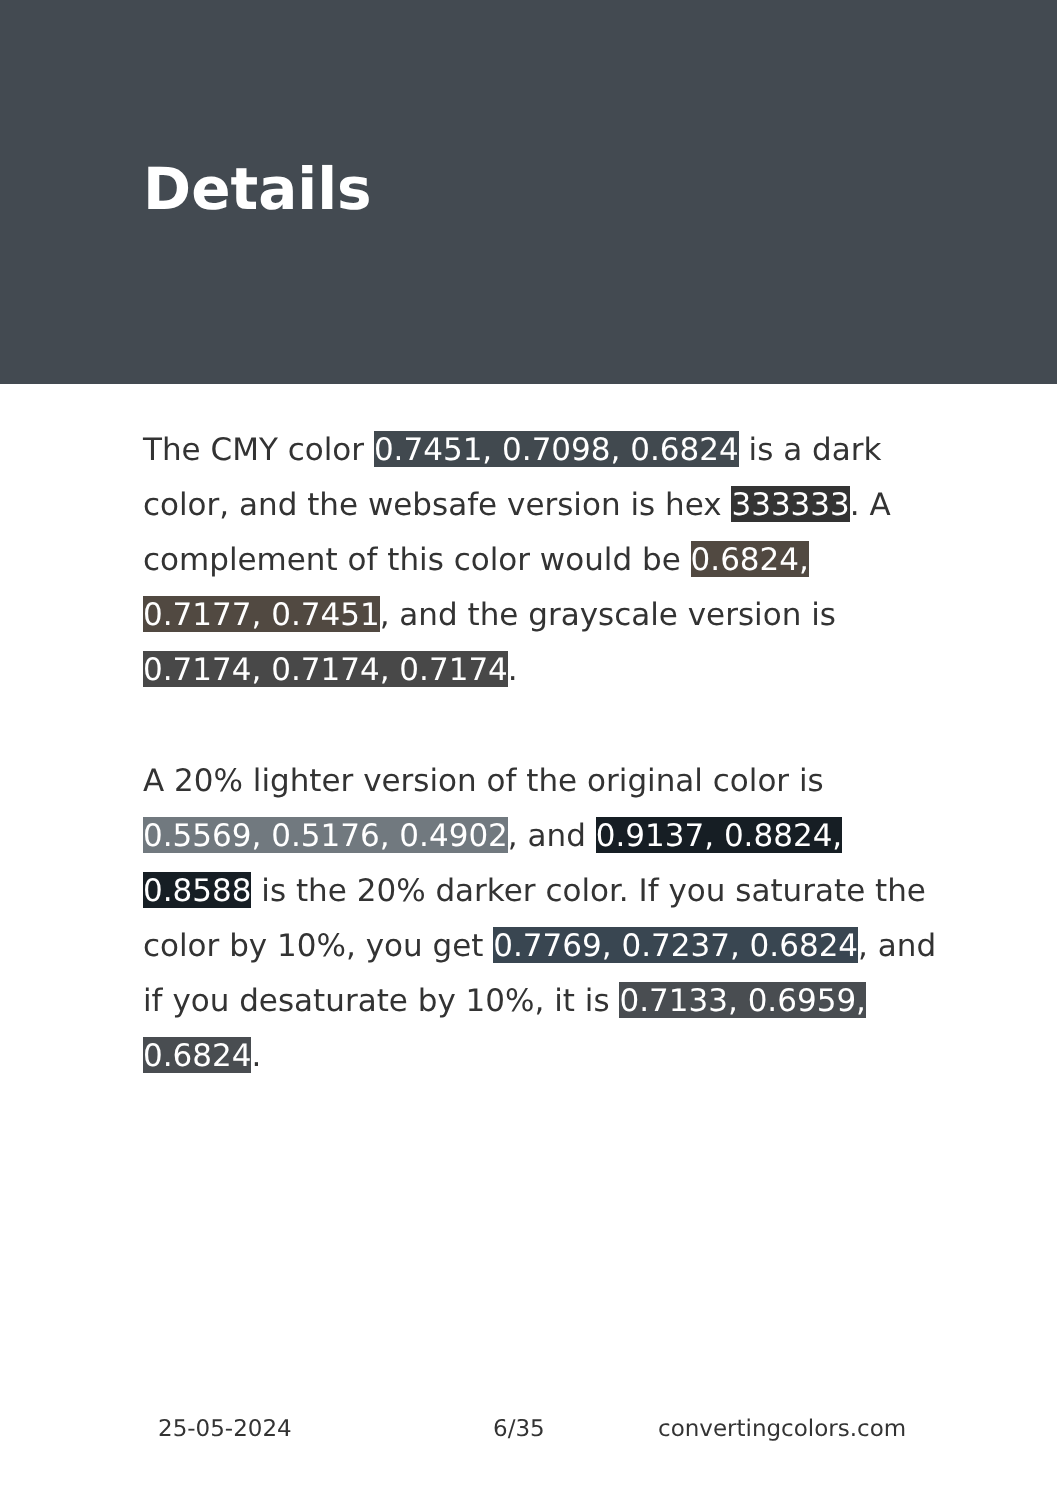Details
The CMY color 0.7451, 0.7098, 0.6824 is a dark color, and the websafe version is hex 333333. A complement of this color would be 0.6824, 0.7177, 0.7451, and the grayscale version is 0.7174, 0.7174, 0.7174.
A 20% lighter version of the original color is 0.5569, 0.5176, 0.4902, and 0.9137, 0.8824, 0.8588 is the 20% darker color. If you saturate the color by 10%, you get 0.7769, 0.7237, 0.6824, and if you desaturate by 10%, it is 0.7133, 0.6959, 0.6824.
25-05-2024 6/35 convertingcolors.com